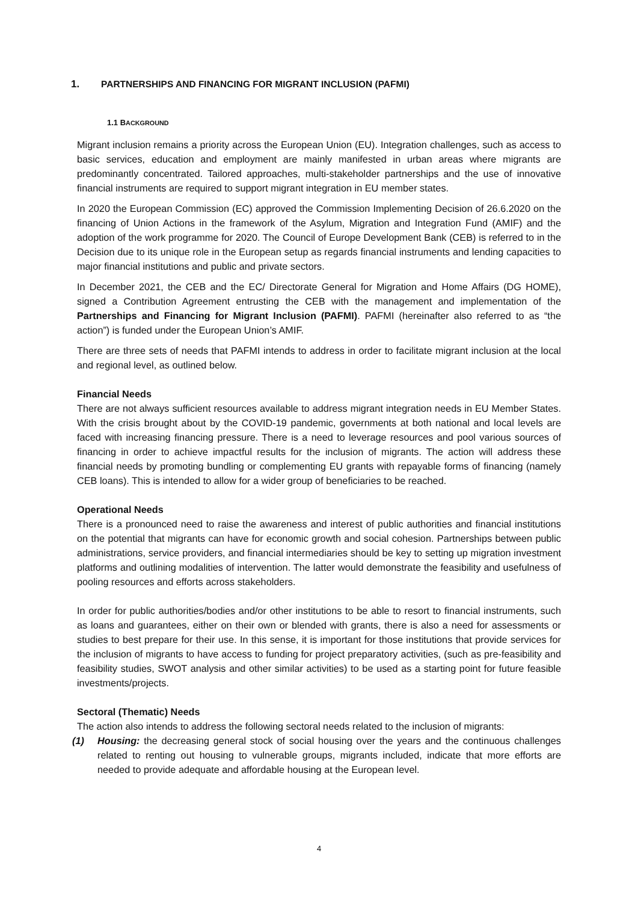1. PARTNERSHIPS AND FINANCING FOR MIGRANT INCLUSION (PAFMI)
1.1 BACKGROUND
Migrant inclusion remains a priority across the European Union (EU). Integration challenges, such as access to basic services, education and employment are mainly manifested in urban areas where migrants are predominantly concentrated. Tailored approaches, multi-stakeholder partnerships and the use of innovative financial instruments are required to support migrant integration in EU member states.
In 2020 the European Commission (EC) approved the Commission Implementing Decision of 26.6.2020 on the financing of Union Actions in the framework of the Asylum, Migration and Integration Fund (AMIF) and the adoption of the work programme for 2020. The Council of Europe Development Bank (CEB) is referred to in the Decision due to its unique role in the European setup as regards financial instruments and lending capacities to major financial institutions and public and private sectors.
In December 2021, the CEB and the EC/ Directorate General for Migration and Home Affairs (DG HOME), signed a Contribution Agreement entrusting the CEB with the management and implementation of the Partnerships and Financing for Migrant Inclusion (PAFMI). PAFMI (hereinafter also referred to as “the action”) is funded under the European Union’s AMIF.
There are three sets of needs that PAFMI intends to address in order to facilitate migrant inclusion at the local and regional level, as outlined below.
Financial Needs
There are not always sufficient resources available to address migrant integration needs in EU Member States. With the crisis brought about by the COVID-19 pandemic, governments at both national and local levels are faced with increasing financing pressure. There is a need to leverage resources and pool various sources of financing in order to achieve impactful results for the inclusion of migrants. The action will address these financial needs by promoting bundling or complementing EU grants with repayable forms of financing (namely CEB loans). This is intended to allow for a wider group of beneficiaries to be reached.
Operational Needs
There is a pronounced need to raise the awareness and interest of public authorities and financial institutions on the potential that migrants can have for economic growth and social cohesion. Partnerships between public administrations, service providers, and financial intermediaries should be key to setting up migration investment platforms and outlining modalities of intervention. The latter would demonstrate the feasibility and usefulness of pooling resources and efforts across stakeholders.
In order for public authorities/bodies and/or other institutions to be able to resort to financial instruments, such as loans and guarantees, either on their own or blended with grants, there is also a need for assessments or studies to best prepare for their use. In this sense, it is important for those institutions that provide services for the inclusion of migrants to have access to funding for project preparatory activities, (such as pre-feasibility and feasibility studies, SWOT analysis and other similar activities) to be used as a starting point for future feasible investments/projects.
Sectoral (Thematic) Needs
The action also intends to address the following sectoral needs related to the inclusion of migrants:
(1) Housing: the decreasing general stock of social housing over the years and the continuous challenges related to renting out housing to vulnerable groups, migrants included, indicate that more efforts are needed to provide adequate and affordable housing at the European level.
4